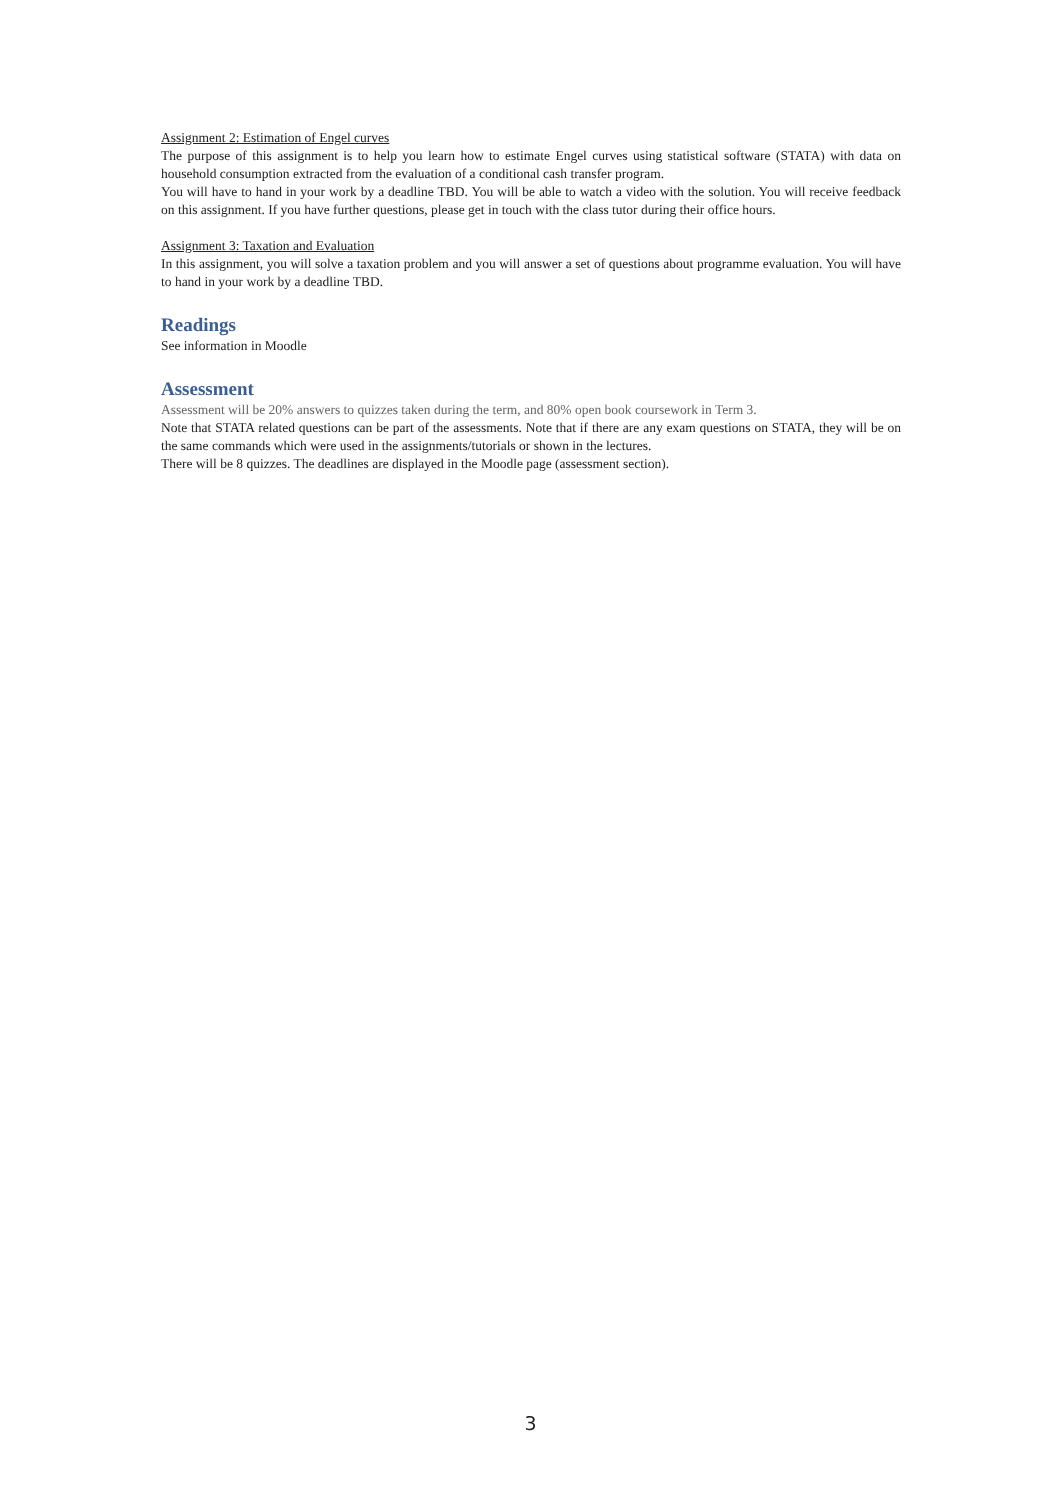Assignment 2: Estimation of Engel curves
The purpose of this assignment is to help you learn how to estimate Engel curves using statistical software (STATA) with data on household consumption extracted from the evaluation of a conditional cash transfer program.
You will have to hand in your work by a deadline TBD. You will be able to watch a video with the solution. You will receive feedback on this assignment. If you have further questions, please get in touch with the class tutor during their office hours.
Assignment 3: Taxation and Evaluation
In this assignment, you will solve a taxation problem and you will answer a set of questions about programme evaluation. You will have to hand in your work by a deadline TBD.
Readings
See information in Moodle
Assessment
Assessment will be 20% answers to quizzes taken during the term, and 80% open book coursework in Term 3.
Note that STATA related questions can be part of the assessments. Note that if there are any exam questions on STATA, they will be on the same commands which were used in the assignments/tutorials or shown in the lectures.
There will be 8 quizzes. The deadlines are displayed in the Moodle page (assessment section).
3